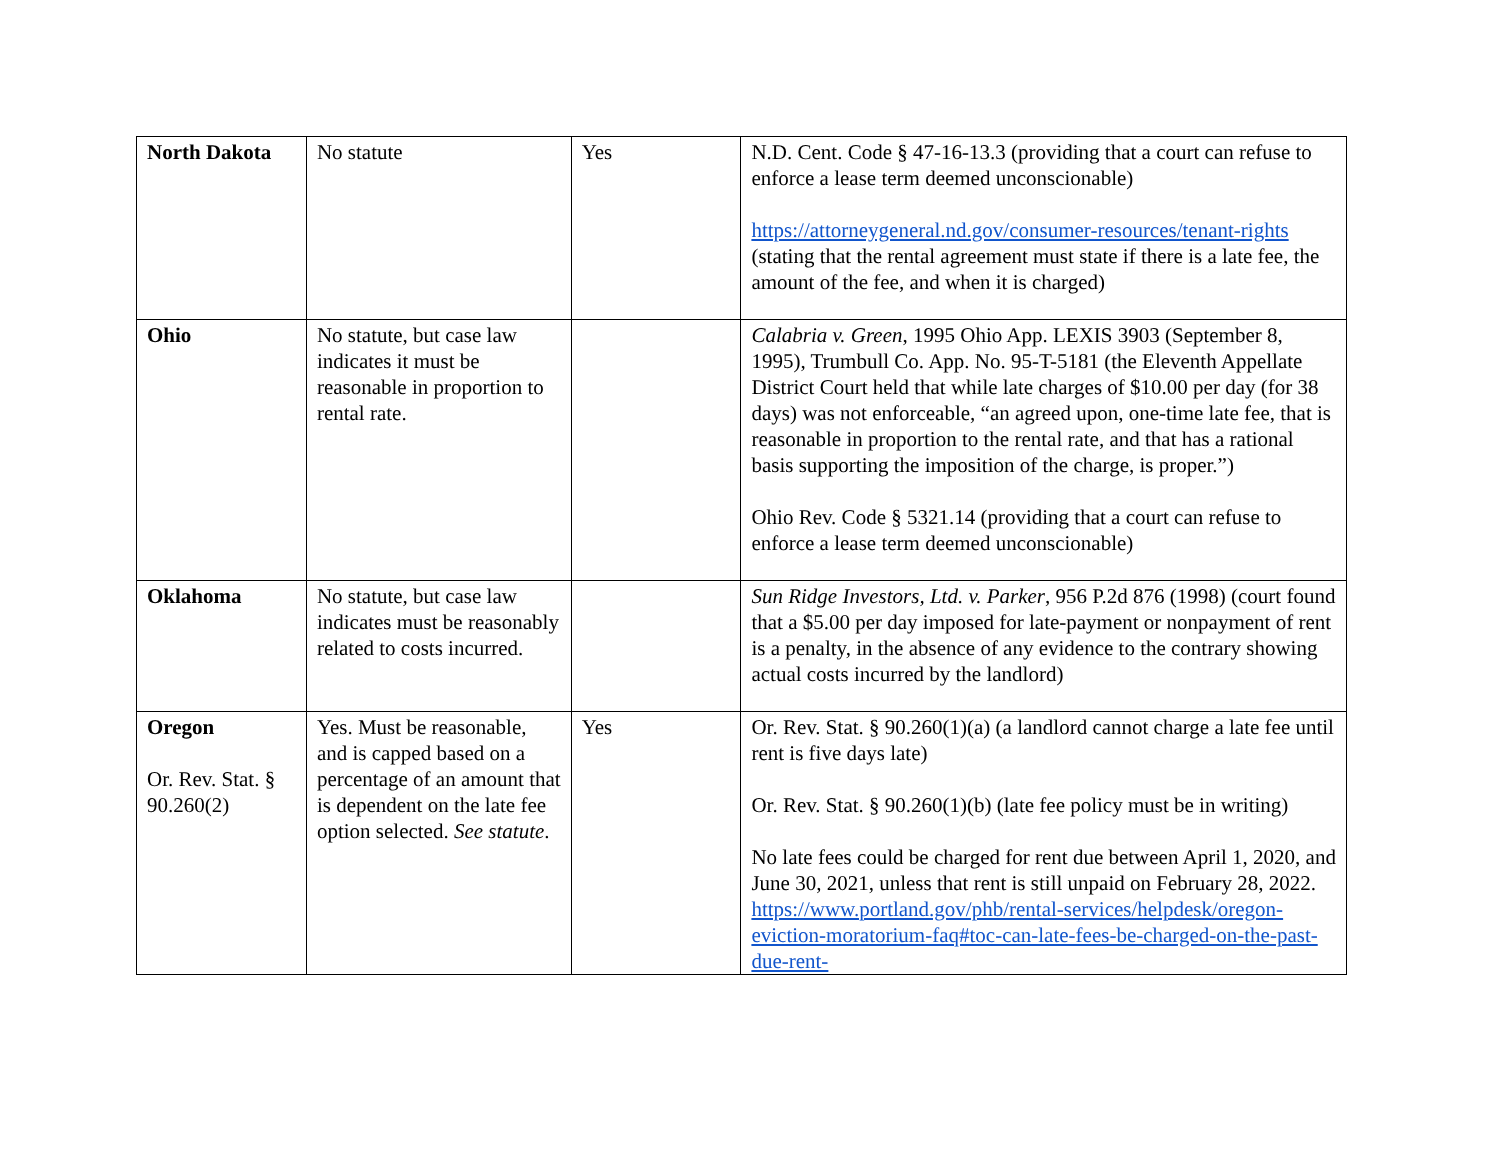| North Dakota | No statute | Yes | N.D. Cent. Code § 47-16-13.3 (providing that a court can refuse to enforce a lease term deemed unconscionable) https://attorneygeneral.nd.gov/consumer-resources/tenant-rights (stating that the rental agreement must state if there is a late fee, the amount of the fee, and when it is charged) |
| Ohio | No statute, but case law indicates it must be reasonable in proportion to rental rate. | | Calabria v. Green , 1995 Ohio App. LEXIS 3903 (September 8, 1995), Trumbull Co. App. No. 95-T-5181 (the Eleventh Appellate District Court held that while late charges of $10.00 per day (for 38 days) was not enforceable, “an agreed upon, one-time late fee, that is reasonable in proportion to the rental rate, and that has a rational basis supporting the imposition of the charge, is proper.”) Ohio Rev. Code § 5321.14 (providing that a court can refuse to enforce a lease term deemed unconscionable) |
| Oklahoma | No statute, but case law indicates must be reasonably related to costs incurred. | | Sun Ridge Investors, Ltd. v. Parker , 956 P.2d 876 (1998) (court found that a $5.00 per day imposed for late-payment or nonpayment of rent is a penalty, in the absence of any evidence to the contrary showing actual costs incurred by the landlord) |
| Oregon Or. Rev. Stat. § 90.260(2) | Yes. Must be reasonable, and is capped based on a percentage of an amount that is dependent on the late fee option selected. See statute . | Yes | Or. Rev. Stat. § 90.260(1)(a) (a landlord cannot charge a late fee until rent is five days late) Or. Rev. Stat. § 90.260(1)(b) (late fee policy must be in writing) No late fees could be charged for rent due between April 1, 2020, and June 30, 2021, unless that rent is still unpaid on February 28, 2022. https://www.portland.gov/phb/rental-services/helpdesk/oregon-eviction-moratorium-faq#toc-can-late-fees-be-charged-on-the-past-due-rent- |